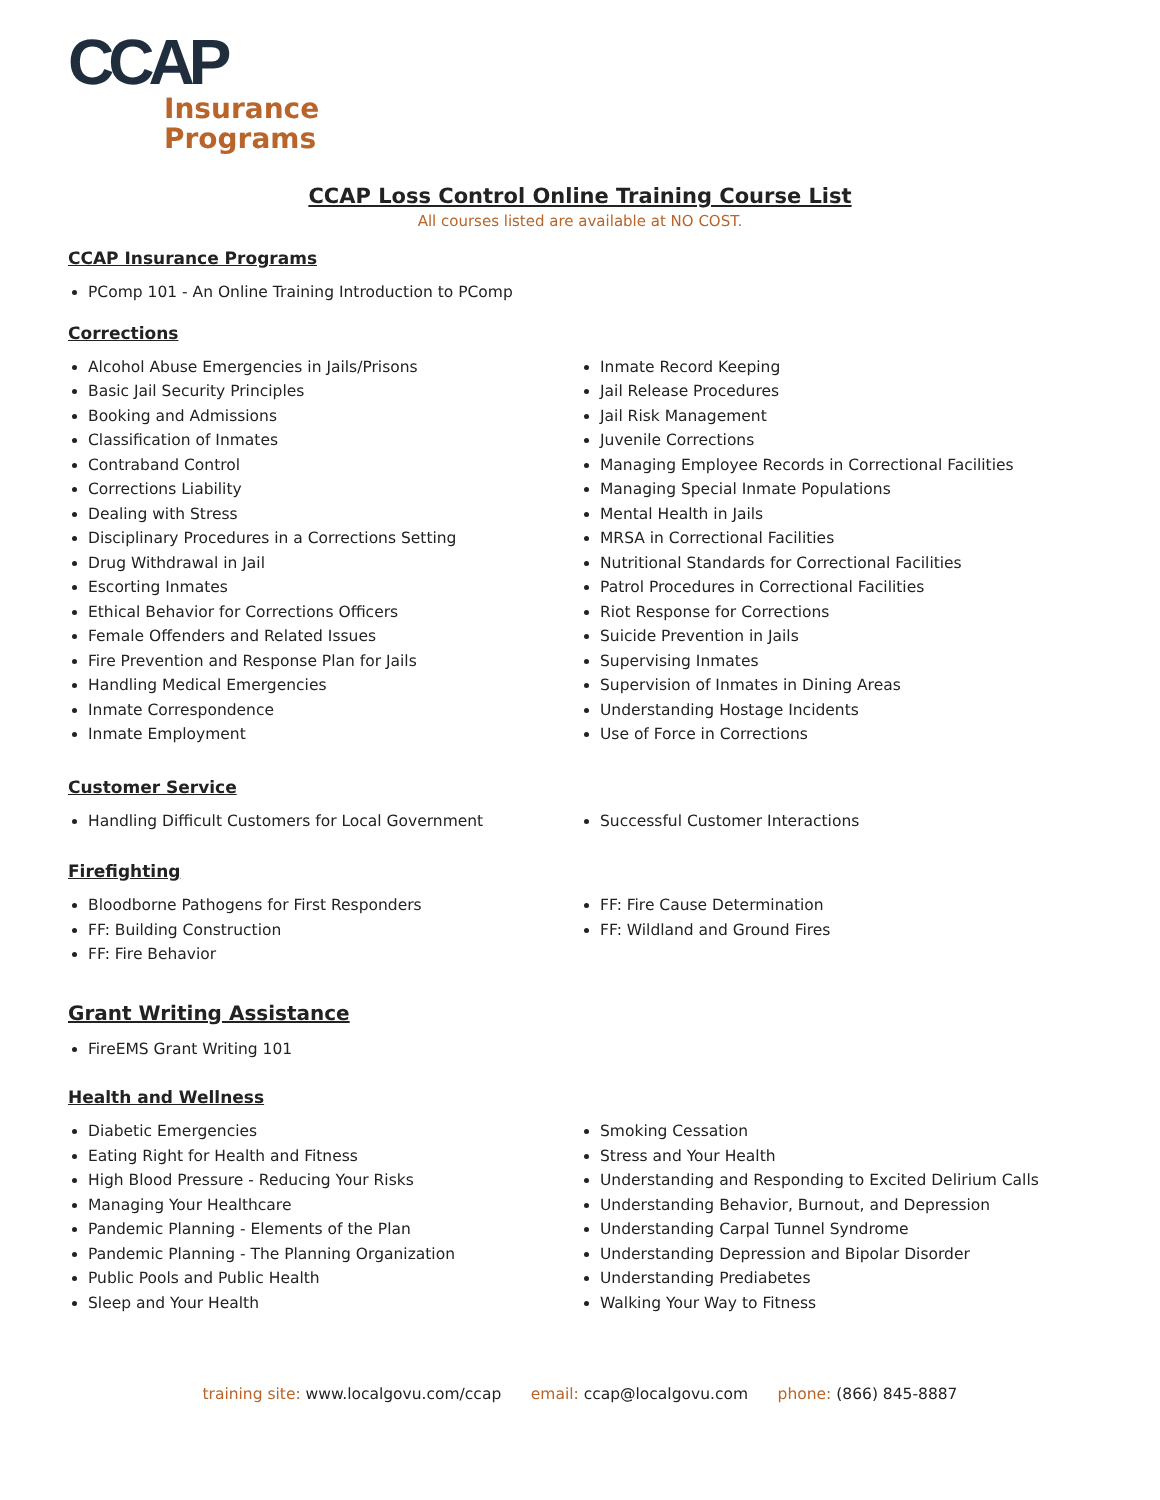CCAP
Insurance
Programs
CCAP Loss Control Online Training Course List
All courses listed are available at NO COST.
CCAP Insurance Programs
PComp 101 - An Online Training Introduction to PComp
Corrections
Alcohol Abuse Emergencies in Jails/Prisons
Basic Jail Security Principles
Booking and Admissions
Classification of Inmates
Contraband Control
Corrections Liability
Dealing with Stress
Disciplinary Procedures in a Corrections Setting
Drug Withdrawal in Jail
Escorting Inmates
Ethical Behavior for Corrections Officers
Female Offenders and Related Issues
Fire Prevention and Response Plan for Jails
Handling Medical Emergencies
Inmate Correspondence
Inmate Employment
Inmate Record Keeping
Jail Release Procedures
Jail Risk Management
Juvenile Corrections
Managing Employee Records in Correctional Facilities
Managing Special Inmate Populations
Mental Health in Jails
MRSA in Correctional Facilities
Nutritional Standards for Correctional Facilities
Patrol Procedures in Correctional Facilities
Riot Response for Corrections
Suicide Prevention in Jails
Supervising Inmates
Supervision of Inmates in Dining Areas
Understanding Hostage Incidents
Use of Force in Corrections
Customer Service
Handling Difficult Customers for Local Government Successful Customer Interactions
Firefighting
Bloodborne Pathogens for First Responders
FF: Building Construction
FF: Fire Behavior
FF: Fire Cause Determination
FF: Wildland and Ground Fires
Grant Writing Assistance
FireEMS Grant Writing 101
Health and Wellness
Diabetic Emergencies
Eating Right for Health and Fitness
High Blood Pressure - Reducing Your Risks
Managing Your Healthcare
Pandemic Planning - Elements of the Plan
Pandemic Planning - The Planning Organization
Public Pools and Public Health
Sleep and Your Health
Smoking Cessation
Stress and Your Health
Understanding and Responding to Excited Delirium Calls
Understanding Behavior, Burnout, and Depression
Understanding Carpal Tunnel Syndrome
Understanding Depression and Bipolar Disorder
Understanding Prediabetes
Walking Your Way to Fitness
training site: www.localgovu.com/ccap email: ccap@localgovu.com phone: (866) 845-8887